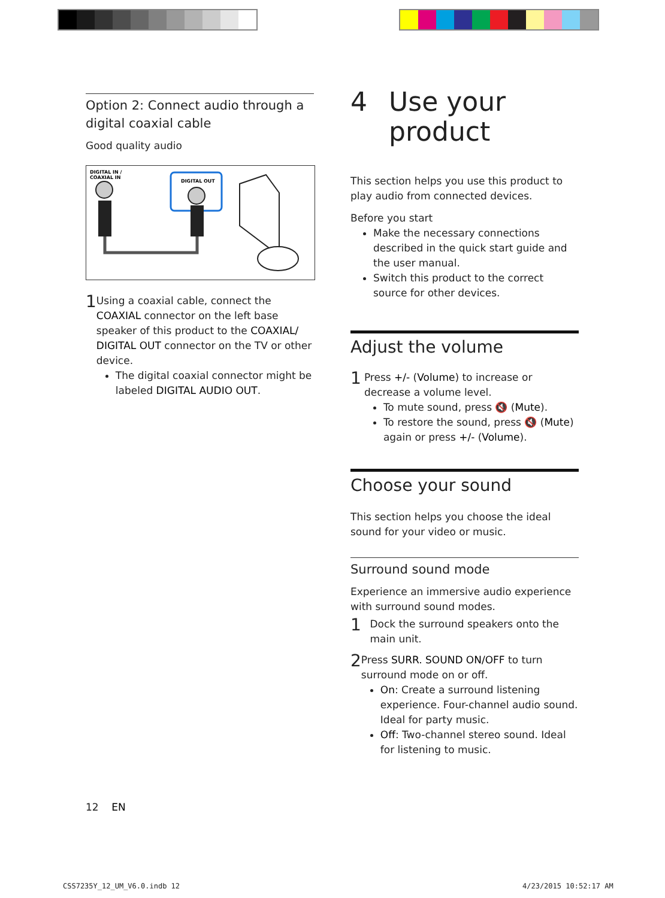Option 2: Connect audio through a digital coaxial cable
Good quality audio
DIGITAL IN /
COAXIAL IN
DIGITAL OUT
1
Using a coaxial cable, connect the COAXIAL connector on the left base speaker of this product to the COAXIAL/ DIGITAL OUT connector on the TV or other device.
The digital coaxial connector might be labeled DIGITAL AUDIO OUT.
4 Use your
product
This section helps you use this product to play audio from connected devices.
Before you start
Make the necessary connections described in the quick start guide and the user manual.
Switch this product to the correct source for other devices.
Adjust the volume
1
Press +/- (Volume) to increase or decrease a volume level.
To mute sound, press 🔇 (Mute).
To restore the sound, press 🔇 (Mute) again or press +/- (Volume).
Choose your sound
This section helps you choose the ideal sound for your video or music.
Surround sound mode
Experience an immersive audio experience with surround sound modes.
1
Dock the surround speakers onto the main unit.
2
Press SURR. SOUND ON/OFF to turn surround mode on or off.
On: Create a surround listening experience. Four-channel audio sound. Ideal for party music.
Off: Two-channel stereo sound. Ideal for listening to music.
12 EN
CSS7235Y_12_UM_V6.0.indb 12 4/23/2015 10:52:17 AM